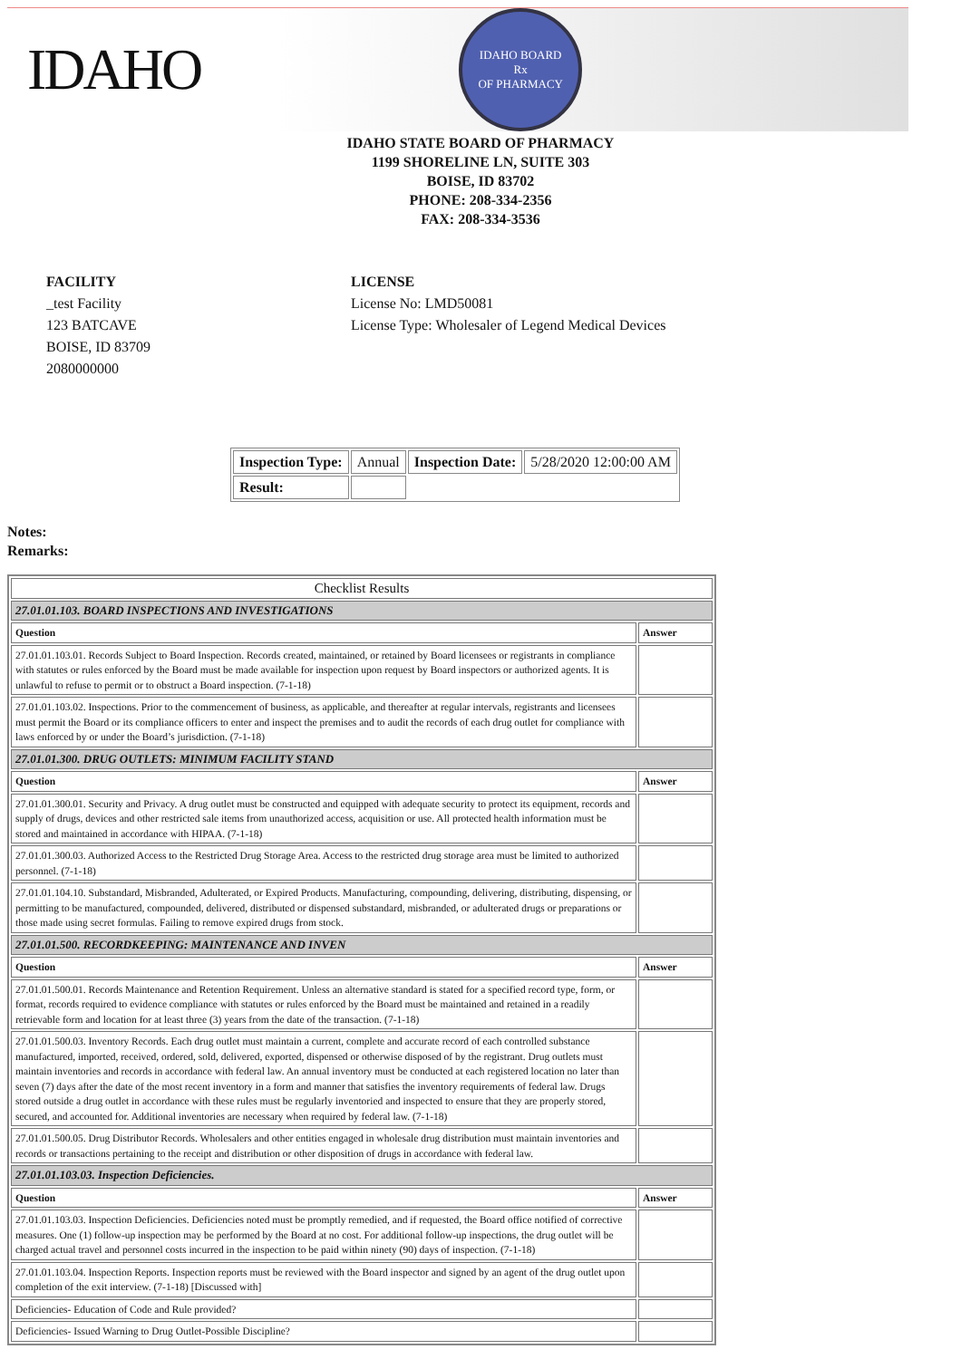IDAHO
IDAHO BOARD
Rx
OF PHARMACY
IDAHO STATE BOARD OF PHARMACY
1199 SHORELINE LN, SUITE 303
BOISE, ID 83702
PHONE: 208-334-2356
FAX: 208-334-3536
FACILITY
_test Facility
123 BATCAVE
BOISE, ID 83709
2080000000
LICENSE
License No: LMD50081
License Type: Wholesaler of Legend Medical Devices
| Inspection Type: | Annual | Inspection Date: | 5/28/2020 12:00:00 AM |
| Result: | | | |
Notes:
Remarks:
| Checklist Results | |
| --- | --- |
| 27.01.01.103. BOARD INSPECTIONS AND INVESTIGATIONS | |
| Question | Answer |
| 27.01.01.103.01. Records Subject to Board Inspection. Records created, maintained, or retained by Board licensees or registrants in compliance with statutes or rules enforced by the Board must be made available for inspection upon request by Board inspectors or authorized agents. It is unlawful to refuse to permit or to obstruct a Board inspection. (7-1-18) | |
| 27.01.01.103.02. Inspections. Prior to the commencement of business, as applicable, and thereafter at regular intervals, registrants and licensees must permit the Board or its compliance officers to enter and inspect the premises and to audit the records of each drug outlet for compliance with laws enforced by or under the Board’s jurisdiction. (7-1-18) | |
| 27.01.01.300. DRUG OUTLETS: MINIMUM FACILITY STAND | |
| Question | Answer |
| 27.01.01.300.01. Security and Privacy. A drug outlet must be constructed and equipped with adequate security to protect its equipment, records and supply of drugs, devices and other restricted sale items from unauthorized access, acquisition or use. All protected health information must be stored and maintained in accordance with HIPAA. (7-1-18) | |
| 27.01.01.300.03. Authorized Access to the Restricted Drug Storage Area. Access to the restricted drug storage area must be limited to authorized personnel. (7-1-18) | |
| 27.01.01.104.10. Substandard, Misbranded, Adulterated, or Expired Products. Manufacturing, compounding, delivering, distributing, dispensing, or permitting to be manufactured, compounded, delivered, distributed or dispensed substandard, misbranded, or adulterated drugs or preparations or those made using secret formulas. Failing to remove expired drugs from stock. | |
| 27.01.01.500. RECORDKEEPING: MAINTENANCE AND INVEN | |
| Question | Answer |
| 27.01.01.500.01. Records Maintenance and Retention Requirement. Unless an alternative standard is stated for a specified record type, form, or format, records required to evidence compliance with statutes or rules enforced by the Board must be maintained and retained in a readily retrievable form and location for at least three (3) years from the date of the transaction. (7-1-18) | |
| 27.01.01.500.03. Inventory Records. Each drug outlet must maintain a current, complete and accurate record of each controlled substance manufactured, imported, received, ordered, sold, delivered, exported, dispensed or otherwise disposed of by the registrant. Drug outlets must maintain inventories and records in accordance with federal law. An annual inventory must be conducted at each registered location no later than seven (7) days after the date of the most recent inventory in a form and manner that satisfies the inventory requirements of federal law. Drugs stored outside a drug outlet in accordance with these rules must be regularly inventoried and inspected to ensure that they are properly stored, secured, and accounted for. Additional inventories are necessary when required by federal law. (7-1-18) | |
| 27.01.01.500.05. Drug Distributor Records. Wholesalers and other entities engaged in wholesale drug distribution must maintain inventories and records or transactions pertaining to the receipt and distribution or other disposition of drugs in accordance with federal law. | |
| 27.01.01.103.03. Inspection Deficiencies. | |
| Question | Answer |
| 27.01.01.103.03. Inspection Deficiencies. Deficiencies noted must be promptly remedied, and if requested, the Board office notified of corrective measures. One (1) follow-up inspection may be performed by the Board at no cost. For additional follow-up inspections, the drug outlet will be charged actual travel and personnel costs incurred in the inspection to be paid within ninety (90) days of inspection. (7-1-18) | |
| 27.01.01.103.04. Inspection Reports. Inspection reports must be reviewed with the Board inspector and signed by an agent of the drug outlet upon completion of the exit interview. (7-1-18) [Discussed with] | |
| Deficiencies- Education of Code and Rule provided? | |
| Deficiencies- Issued Warning to Drug Outlet-Possible Discipline? | |